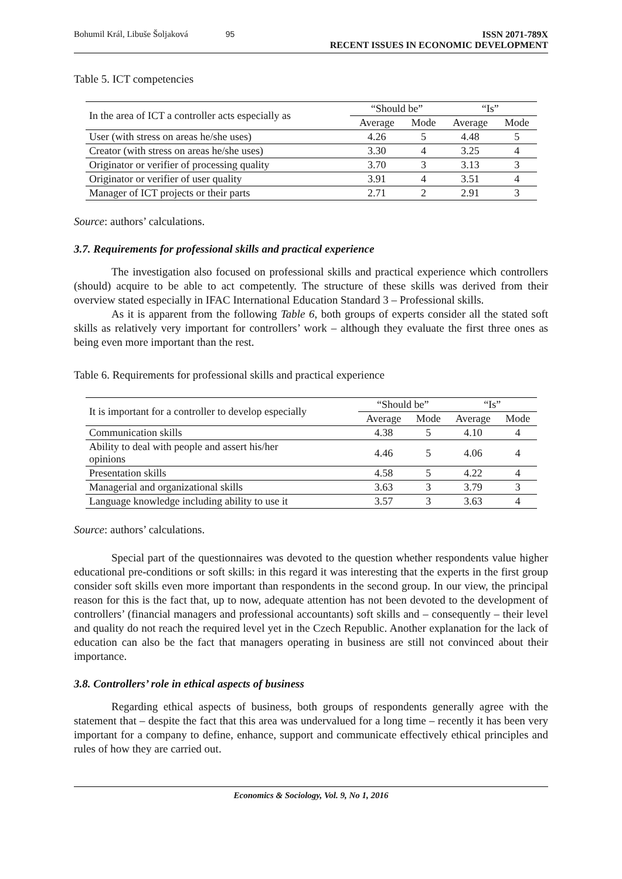Bohumil Král, Libuše Šoljaková 95
ISSN 2071-789X
RECENT ISSUES IN ECONOMIC DEVELOPMENT
Table 5. ICT competencies
| In the area of ICT a controller acts especially as | “Should be” | | “Is” | |
| --- | --- | --- | --- | --- |
| | Average | Mode | Average | Mode |
| User (with stress on areas he/she uses) | 4.26 | 5 | 4.48 | 5 |
| Creator (with stress on areas he/she uses) | 3.30 | 4 | 3.25 | 4 |
| Originator or verifier of processing quality | 3.70 | 3 | 3.13 | 3 |
| Originator or verifier of user quality | 3.91 | 4 | 3.51 | 4 |
| Manager of ICT projects or their parts | 2.71 | 2 | 2.91 | 3 |
Source: authors’ calculations.
3.7. Requirements for professional skills and practical experience
The investigation also focused on professional skills and practical experience which controllers (should) acquire to be able to act competently. The structure of these skills was derived from their overview stated especially in IFAC International Education Standard 3 – Professional skills.
As it is apparent from the following Table 6, both groups of experts consider all the stated soft skills as relatively very important for controllers’ work – although they evaluate the first three ones as being even more important than the rest.
Table 6. Requirements for professional skills and practical experience
| It is important for a controller to develop especially | “Should be” | | “Is” | |
| --- | --- | --- | --- | --- |
| | Average | Mode | Average | Mode |
| Communication skills | 4.38 | 5 | 4.10 | 4 |
| Ability to deal with people and assert his/her opinions | 4.46 | 5 | 4.06 | 4 |
| Presentation skills | 4.58 | 5 | 4.22 | 4 |
| Managerial and organizational skills | 3.63 | 3 | 3.79 | 3 |
| Language knowledge including ability to use it | 3.57 | 3 | 3.63 | 4 |
Source: authors’ calculations.
Special part of the questionnaires was devoted to the question whether respondents value higher educational pre-conditions or soft skills: in this regard it was interesting that the experts in the first group consider soft skills even more important than respondents in the second group. In our view, the principal reason for this is the fact that, up to now, adequate attention has not been devoted to the development of controllers’ (financial managers and professional accountants) soft skills and – consequently – their level and quality do not reach the required level yet in the Czech Republic. Another explanation for the lack of education can also be the fact that managers operating in business are still not convinced about their importance.
3.8. Controllers’ role in ethical aspects of business
Regarding ethical aspects of business, both groups of respondents generally agree with the statement that – despite the fact that this area was undervalued for a long time – recently it has been very important for a company to define, enhance, support and communicate effectively ethical principles and rules of how they are carried out.
Economics & Sociology, Vol. 9, No 1, 2016